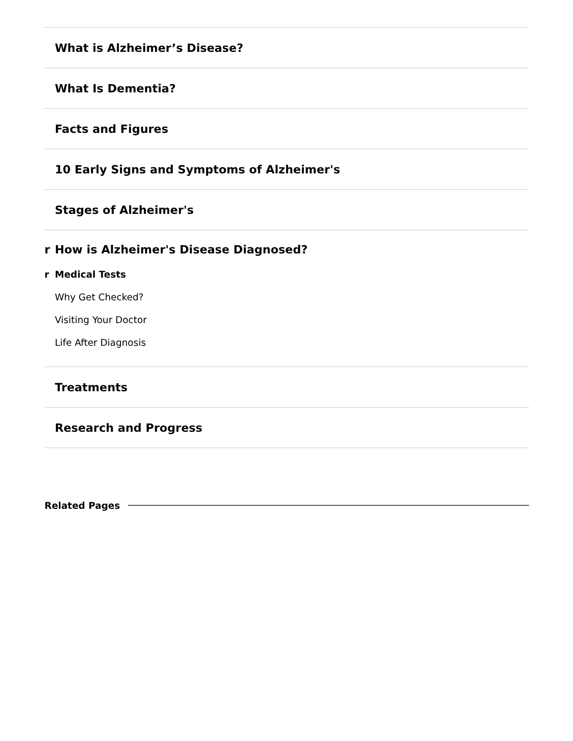What is Alzheimer’s Disease?
What Is Dementia?
Facts and Figures
10 Early Signs and Symptoms of Alzheimer's
Stages of Alzheimer's
r How is Alzheimer's Disease Diagnosed?
r Medical Tests
Why Get Checked?
Visiting Your Doctor
Life After Diagnosis
Treatments
Research and Progress
Related Pages